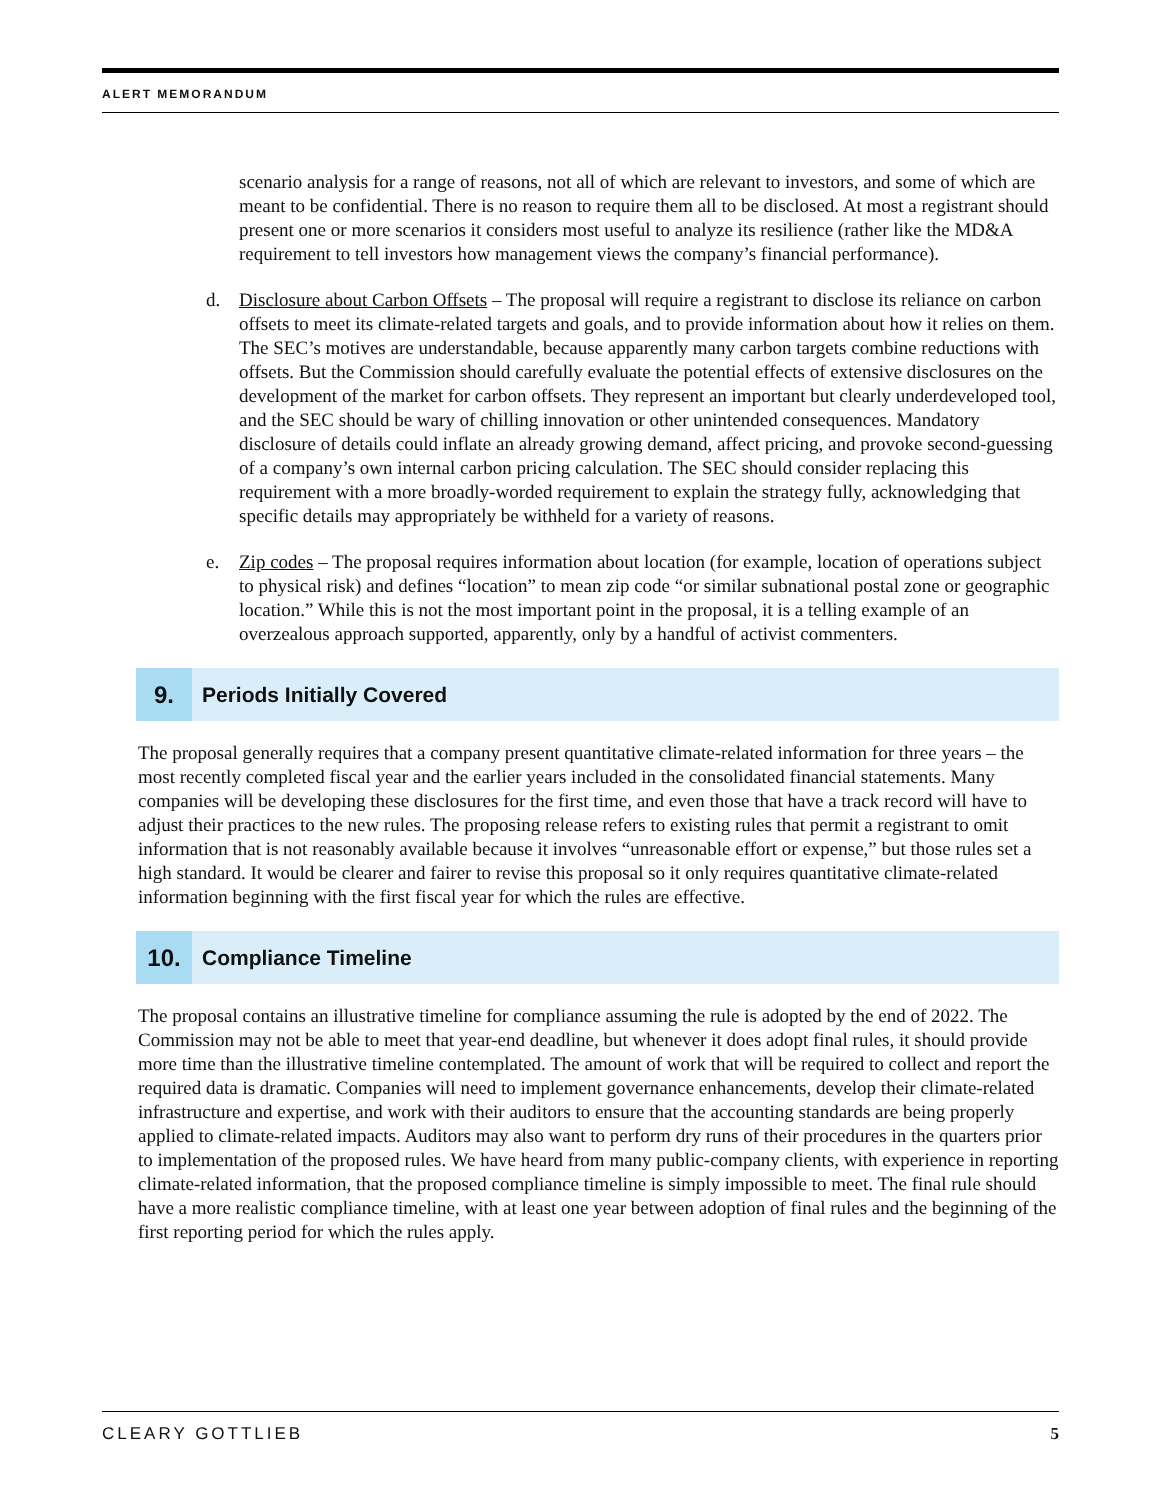ALERT MEMORANDUM
scenario analysis for a range of reasons, not all of which are relevant to investors, and some of which are meant to be confidential. There is no reason to require them all to be disclosed. At most a registrant should present one or more scenarios it considers most useful to analyze its resilience (rather like the MD&A requirement to tell investors how management views the company’s financial performance).
d. Disclosure about Carbon Offsets – The proposal will require a registrant to disclose its reliance on carbon offsets to meet its climate-related targets and goals, and to provide information about how it relies on them. The SEC’s motives are understandable, because apparently many carbon targets combine reductions with offsets. But the Commission should carefully evaluate the potential effects of extensive disclosures on the development of the market for carbon offsets. They represent an important but clearly underdeveloped tool, and the SEC should be wary of chilling innovation or other unintended consequences. Mandatory disclosure of details could inflate an already growing demand, affect pricing, and provoke second-guessing of a company’s own internal carbon pricing calculation. The SEC should consider replacing this requirement with a more broadly-worded requirement to explain the strategy fully, acknowledging that specific details may appropriately be withheld for a variety of reasons.
e. Zip codes – The proposal requires information about location (for example, location of operations subject to physical risk) and defines “location” to mean zip code “or similar subnational postal zone or geographic location.” While this is not the most important point in the proposal, it is a telling example of an overzealous approach supported, apparently, only by a handful of activist commenters.
9. Periods Initially Covered
The proposal generally requires that a company present quantitative climate-related information for three years – the most recently completed fiscal year and the earlier years included in the consolidated financial statements. Many companies will be developing these disclosures for the first time, and even those that have a track record will have to adjust their practices to the new rules. The proposing release refers to existing rules that permit a registrant to omit information that is not reasonably available because it involves “unreasonable effort or expense,” but those rules set a high standard. It would be clearer and fairer to revise this proposal so it only requires quantitative climate-related information beginning with the first fiscal year for which the rules are effective.
10. Compliance Timeline
The proposal contains an illustrative timeline for compliance assuming the rule is adopted by the end of 2022. The Commission may not be able to meet that year-end deadline, but whenever it does adopt final rules, it should provide more time than the illustrative timeline contemplated. The amount of work that will be required to collect and report the required data is dramatic. Companies will need to implement governance enhancements, develop their climate-related infrastructure and expertise, and work with their auditors to ensure that the accounting standards are being properly applied to climate-related impacts. Auditors may also want to perform dry runs of their procedures in the quarters prior to implementation of the proposed rules. We have heard from many public-company clients, with experience in reporting climate-related information, that the proposed compliance timeline is simply impossible to meet. The final rule should have a more realistic compliance timeline, with at least one year between adoption of final rules and the beginning of the first reporting period for which the rules apply.
CLEARY GOTTLIEB 5